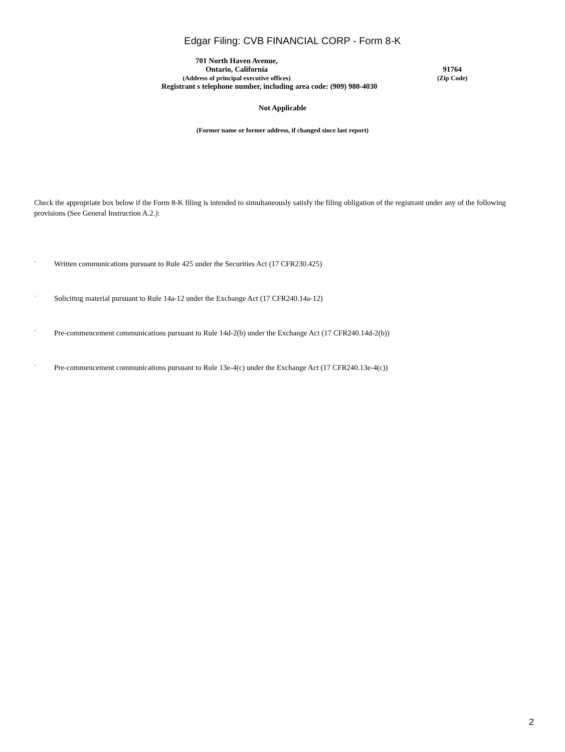Edgar Filing: CVB FINANCIAL CORP - Form 8-K
701 North Haven Avenue,
Ontario, California
(Address of principal executive offices)
91764
(Zip Code)
Registrant s telephone number, including area code: (909) 980-4030
Not Applicable
(Former name or former address, if changed since last report)
Check the appropriate box below if the Form 8-K filing is intended to simultaneously satisfy the filing obligation of the registrant under any of the following provisions (See General Instruction A.2.):
¨ Written communications pursuant to Rule 425 under the Securities Act (17 CFR230.425)
¨ Soliciting material pursuant to Rule 14a-12 under the Exchange Act (17 CFR240.14a-12)
¨ Pre-commencement communications pursuant to Rule 14d-2(b) under the Exchange Act (17 CFR240.14d-2(b))
¨ Pre-commencement communications pursuant to Rule 13e-4(c) under the Exchange Act (17 CFR240.13e-4(c))
2